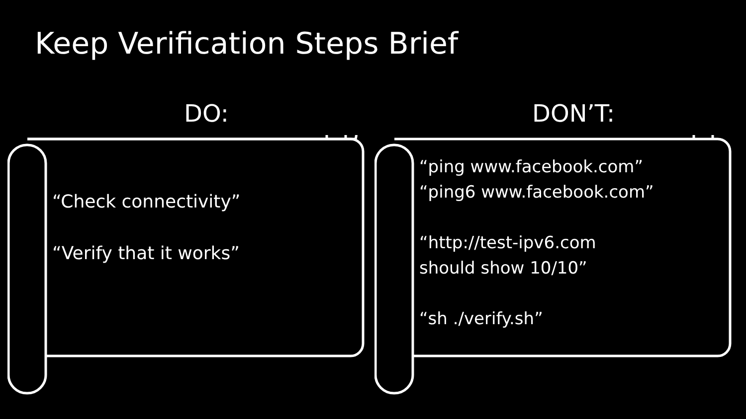Keep Verification Steps Brief
DO: DON’T:
“Check connectivity”
“Verify that it works”
“ping www.facebook.com”
“ping6 www.facebook.com”
“http://test-ipv6.com
should show 10/10”
“sh ./verify.sh”